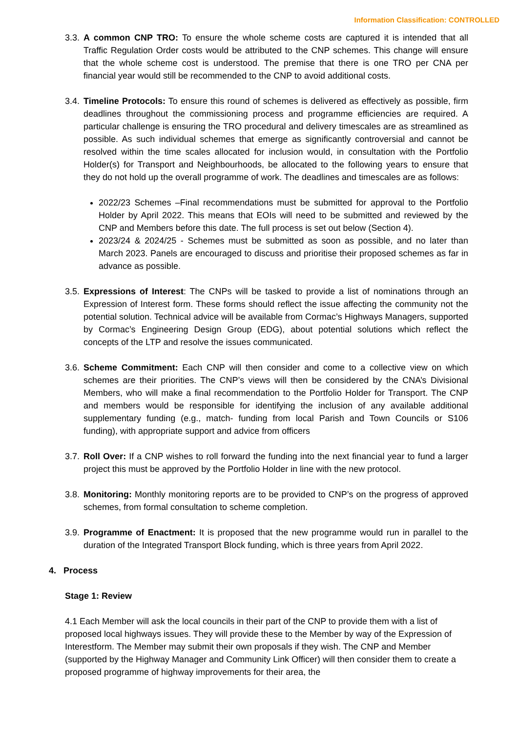Information Classification: CONTROLLED
3.3.
A common CNP TRO: To ensure the whole scheme costs are captured it is intended that all Traffic Regulation Order costs would be attributed to the CNP schemes. This change will ensure that the whole scheme cost is understood. The premise that there is one TRO per CNA per financial year would still be recommended to the CNP to avoid additional costs.
3.4.
Timeline Protocols: To ensure this round of schemes is delivered as effectively as possible, firm deadlines throughout the commissioning process and programme efficiencies are required. A particular challenge is ensuring the TRO procedural and delivery timescales are as streamlined as possible. As such individual schemes that emerge as significantly controversial and cannot be resolved within the time scales allocated for inclusion would, in consultation with the Portfolio Holder(s) for Transport and Neighbourhoods, be allocated to the following years to ensure that they do not hold up the overall programme of work. The deadlines and timescales are as follows:
2022/23 Schemes –Final recommendations must be submitted for approval to the Portfolio Holder by April 2022. This means that EOIs will need to be submitted and reviewed by the CNP and Members before this date. The full process is set out below (Section 4).
2023/24 & 2024/25 - Schemes must be submitted as soon as possible, and no later than March 2023. Panels are encouraged to discuss and prioritise their proposed schemes as far in advance as possible.
3.5.
Expressions of Interest: The CNPs will be tasked to provide a list of nominations through an Expression of Interest form. These forms should reflect the issue affecting the community not the potential solution. Technical advice will be available from Cormac’s Highways Managers, supported by Cormac’s Engineering Design Group (EDG), about potential solutions which reflect the concepts of the LTP and resolve the issues communicated.
3.6.
Scheme Commitment: Each CNP will then consider and come to a collective view on which schemes are their priorities. The CNP’s views will then be considered by the CNA’s Divisional Members, who will make a final recommendation to the Portfolio Holder for Transport. The CNP and members would be responsible for identifying the inclusion of any available additional supplementary funding (e.g., match- funding from local Parish and Town Councils or S106 funding), with appropriate support and advice from officers
3.7.
Roll Over: If a CNP wishes to roll forward the funding into the next financial year to fund a larger project this must be approved by the Portfolio Holder in line with the new protocol.
3.8.
Monitoring: Monthly monitoring reports are to be provided to CNP’s on the progress of approved schemes, from formal consultation to scheme completion.
3.9.
Programme of Enactment: It is proposed that the new programme would run in parallel to the duration of the Integrated Transport Block funding, which is three years from April 2022.
4. Process
Stage 1: Review
4.1 Each Member will ask the local councils in their part of the CNP to provide them with a list of proposed local highways issues. They will provide these to the Member by way of the Expression of Interestform. The Member may submit their own proposals if they wish. The CNP and Member (supported by the Highway Manager and Community Link Officer) will then consider them to create a proposed programme of highway improvements for their area, the